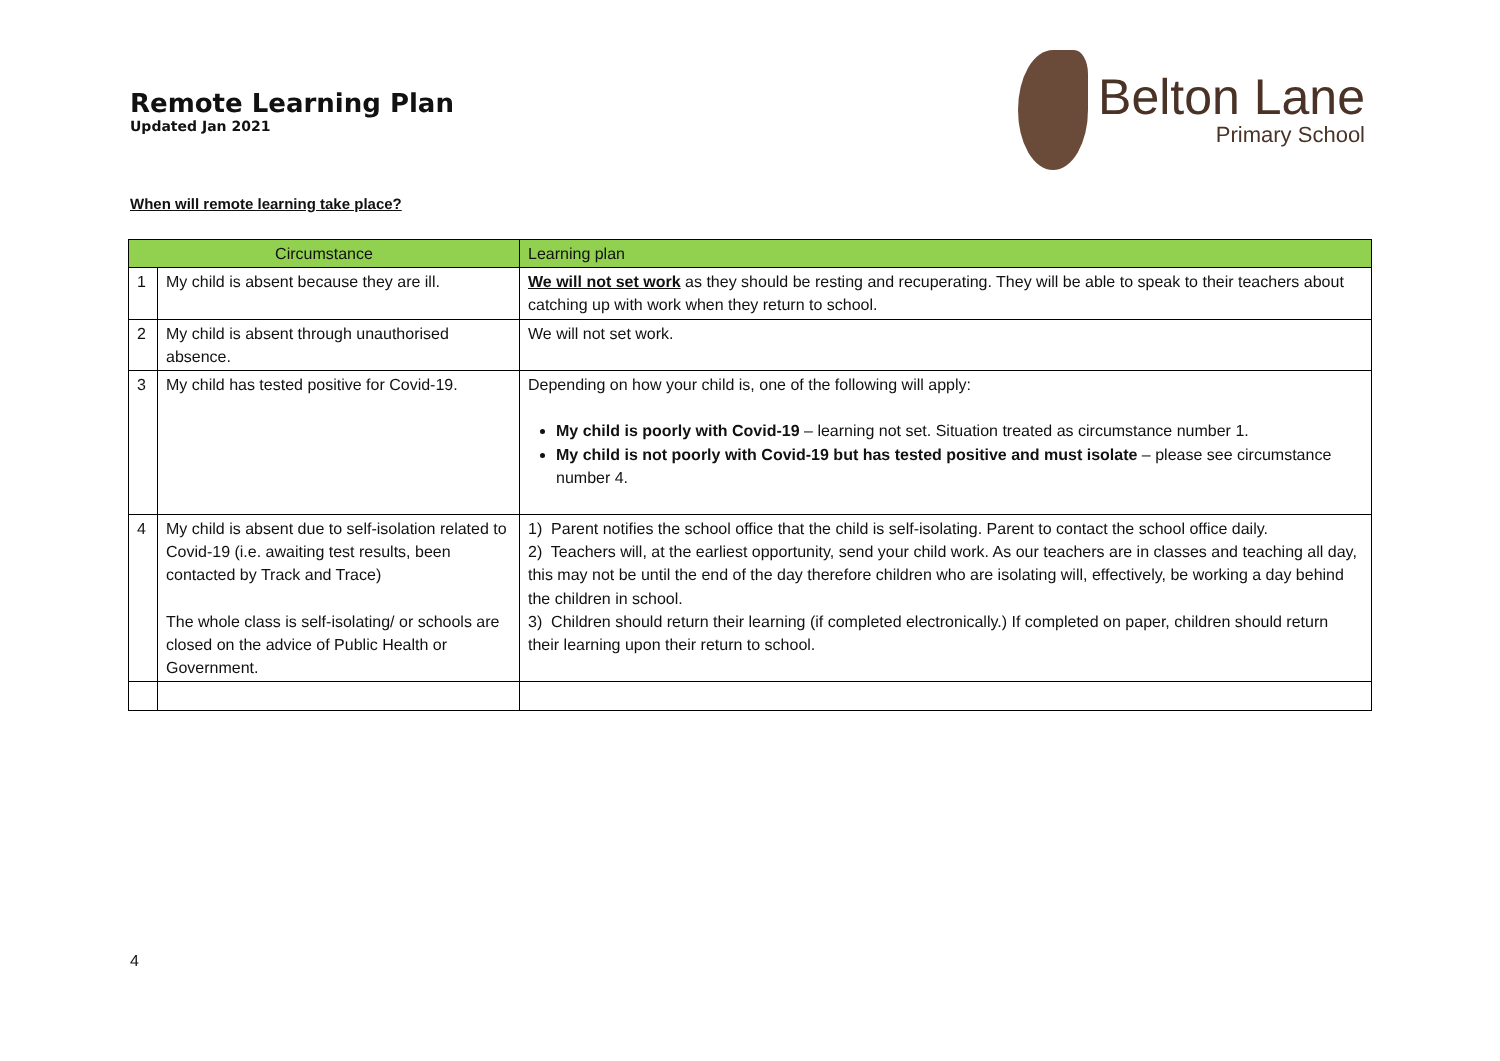Remote Learning Plan
Updated Jan 2021
Belton Lane
Primary School
When will remote learning take place?
| Circumstance | | Learning plan |
| --- | --- | --- |
| 1 | My child is absent because they are ill. | We will not set work as they should be resting and recuperating. They will be able to speak to their teachers about catching up with work when they return to school. |
| 2 | My child is absent through unauthorised absence. | We will not set work. |
| 3 | My child has tested positive for Covid-19. | Depending on how your child is, one of the following will apply: My child is poorly with Covid-19 – learning not set. Situation treated as circumstance number 1. My child is not poorly with Covid-19 but has tested positive and must isolate – please see circumstance number 4. |
| 4 | My child is absent due to self-isolation related to Covid-19 (i.e. awaiting test results, been contacted by Track and Trace) The whole class is self-isolating/ or schools are closed on the advice of Public Health or Government. | 1) Parent notifies the school office that the child is self-isolating. Parent to contact the school office daily. 2) Teachers will, at the earliest opportunity, send your child work. As our teachers are in classes and teaching all day, this may not be until the end of the day therefore children who are isolating will, effectively, be working a day behind the children in school. 3) Children should return their learning (if completed electronically.) If completed on paper, children should return their learning upon their return to school. |
4